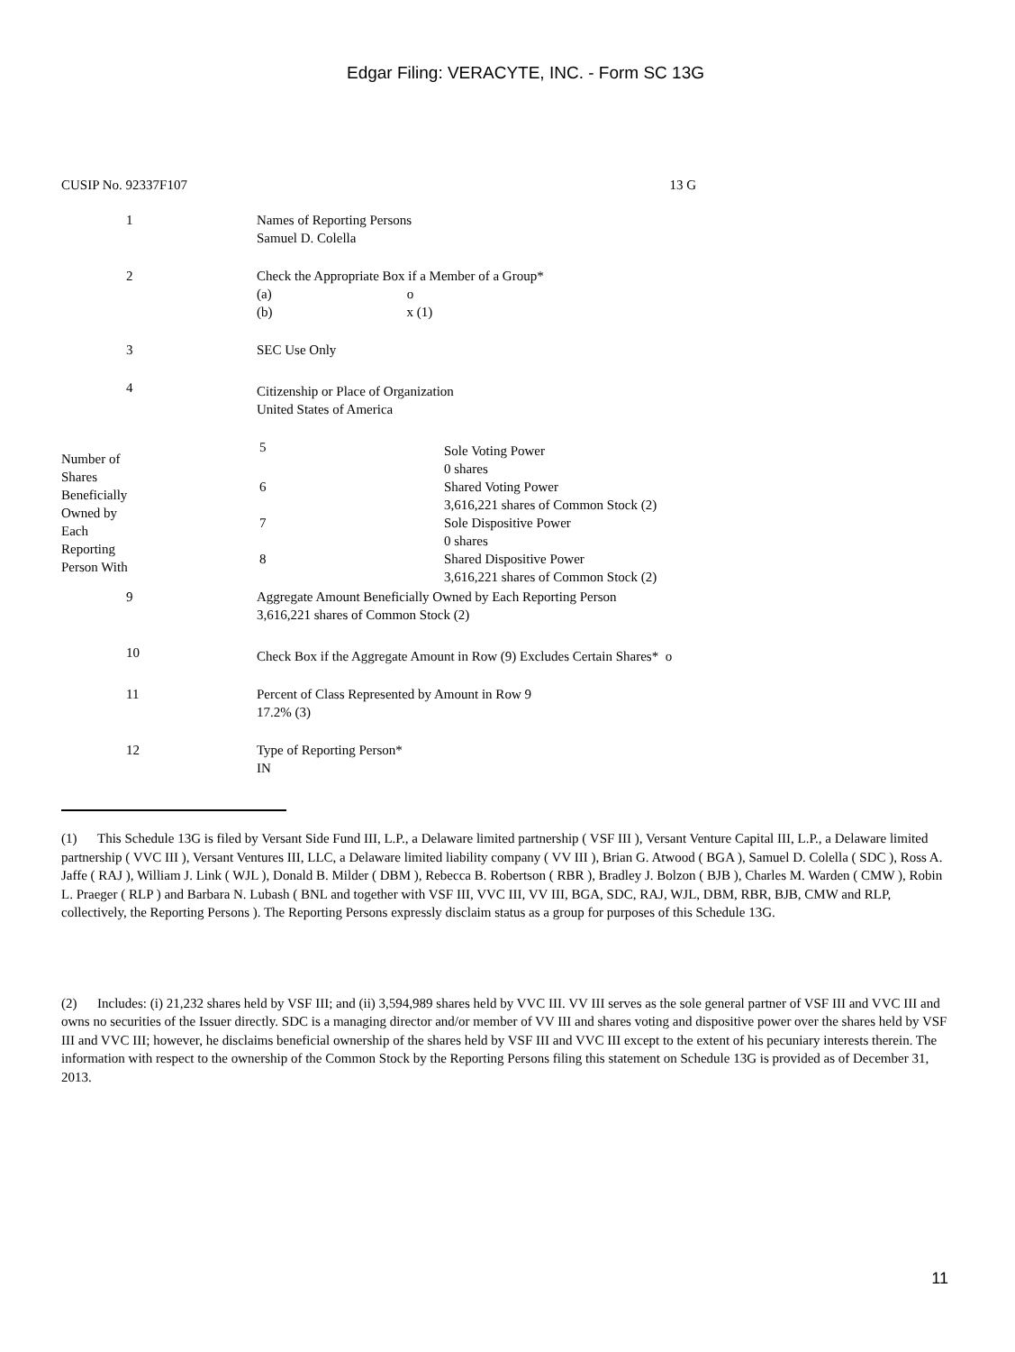Edgar Filing: VERACYTE, INC. - Form SC 13G
CUSIP No. 92337F107 13 G
| 1 | Names of Reporting Persons Samuel D. Colella |
| 2 | Check the Appropriate Box if a Member of a Group* (a) o (b) x (1) |
| 3 | SEC Use Only |
| 4 | Citizenship or Place of Organization United States of America |
| Number of Shares Beneficially Owned by Each Reporting Person With | 5 | Sole Voting Power 0 shares |
| | 6 | Shared Voting Power 3,616,221 shares of Common Stock (2) |
| | 7 | Sole Dispositive Power 0 shares |
| | 8 | Shared Dispositive Power 3,616,221 shares of Common Stock (2) |
| 9 | Aggregate Amount Beneficially Owned by Each Reporting Person 3,616,221 shares of Common Stock (2) |
| 10 | Check Box if the Aggregate Amount in Row (9) Excludes Certain Shares* o |
| 11 | Percent of Class Represented by Amount in Row 9 17.2% (3) |
| 12 | Type of Reporting Person* IN |
(1) This Schedule 13G is filed by Versant Side Fund III, L.P., a Delaware limited partnership ( VSF III ), Versant Venture Capital III, L.P., a Delaware limited partnership ( VVC III ), Versant Ventures III, LLC, a Delaware limited liability company ( VV III ), Brian G. Atwood ( BGA ), Samuel D. Colella ( SDC ), Ross A. Jaffe ( RAJ ), William J. Link ( WJL ), Donald B. Milder ( DBM ), Rebecca B. Robertson ( RBR ), Bradley J. Bolzon ( BJB ), Charles M. Warden ( CMW ), Robin L. Praeger ( RLP ) and Barbara N. Lubash ( BNL and together with VSF III, VVC III, VV III, BGA, SDC, RAJ, WJL, DBM, RBR, BJB, CMW and RLP, collectively, the Reporting Persons ). The Reporting Persons expressly disclaim status as a group for purposes of this Schedule 13G.
(2) Includes: (i) 21,232 shares held by VSF III; and (ii) 3,594,989 shares held by VVC III. VV III serves as the sole general partner of VSF III and VVC III and owns no securities of the Issuer directly. SDC is a managing director and/or member of VV III and shares voting and dispositive power over the shares held by VSF III and VVC III; however, he disclaims beneficial ownership of the shares held by VSF III and VVC III except to the extent of his pecuniary interests therein. The information with respect to the ownership of the Common Stock by the Reporting Persons filing this statement on Schedule 13G is provided as of December 31, 2013.
11